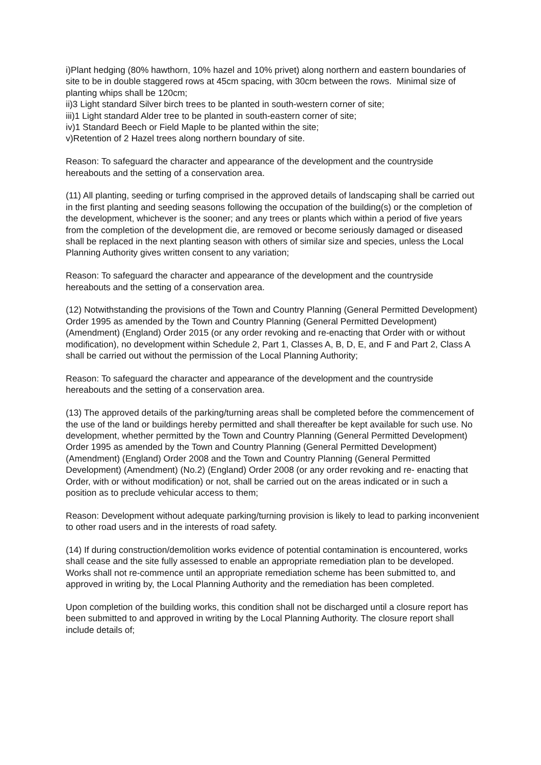i)Plant hedging (80% hawthorn, 10% hazel and 10% privet) along northern and eastern boundaries of site to be in double staggered rows at 45cm spacing, with 30cm between the rows. Minimal size of planting whips shall be 120cm;
ii)3 Light standard Silver birch trees to be planted in south-western corner of site;
iii)1 Light standard Alder tree to be planted in south-eastern corner of site;
iv)1 Standard Beech or Field Maple to be planted within the site;
v)Retention of 2 Hazel trees along northern boundary of site.
Reason: To safeguard the character and appearance of the development and the countryside hereabouts and the setting of a conservation area.
(11) All planting, seeding or turfing comprised in the approved details of landscaping shall be carried out in the first planting and seeding seasons following the occupation of the building(s) or the completion of the development, whichever is the sooner; and any trees or plants which within a period of five years from the completion of the development die, are removed or become seriously damaged or diseased shall be replaced in the next planting season with others of similar size and species, unless the Local Planning Authority gives written consent to any variation;
Reason: To safeguard the character and appearance of the development and the countryside hereabouts and the setting of a conservation area.
(12) Notwithstanding the provisions of the Town and Country Planning (General Permitted Development) Order 1995 as amended by the Town and Country Planning (General Permitted Development) (Amendment) (England) Order 2015 (or any order revoking and re-enacting that Order with or without modification), no development within Schedule 2, Part 1, Classes A, B, D, E, and F and Part 2, Class A shall be carried out without the permission of the Local Planning Authority;
Reason: To safeguard the character and appearance of the development and the countryside hereabouts and the setting of a conservation area.
(13) The approved details of the parking/turning areas shall be completed before the commencement of the use of the land or buildings hereby permitted and shall thereafter be kept available for such use. No development, whether permitted by the Town and Country Planning (General Permitted Development) Order 1995 as amended by the Town and Country Planning (General Permitted Development) (Amendment) (England) Order 2008 and the Town and Country Planning (General Permitted Development) (Amendment) (No.2) (England) Order 2008 (or any order revoking and re- enacting that Order, with or without modification) or not, shall be carried out on the areas indicated or in such a position as to preclude vehicular access to them;
Reason: Development without adequate parking/turning provision is likely to lead to parking inconvenient to other road users and in the interests of road safety.
(14) If during construction/demolition works evidence of potential contamination is encountered, works shall cease and the site fully assessed to enable an appropriate remediation plan to be developed. Works shall not re-commence until an appropriate remediation scheme has been submitted to, and approved in writing by, the Local Planning Authority and the remediation has been completed.
Upon completion of the building works, this condition shall not be discharged until a closure report has been submitted to and approved in writing by the Local Planning Authority. The closure report shall include details of;